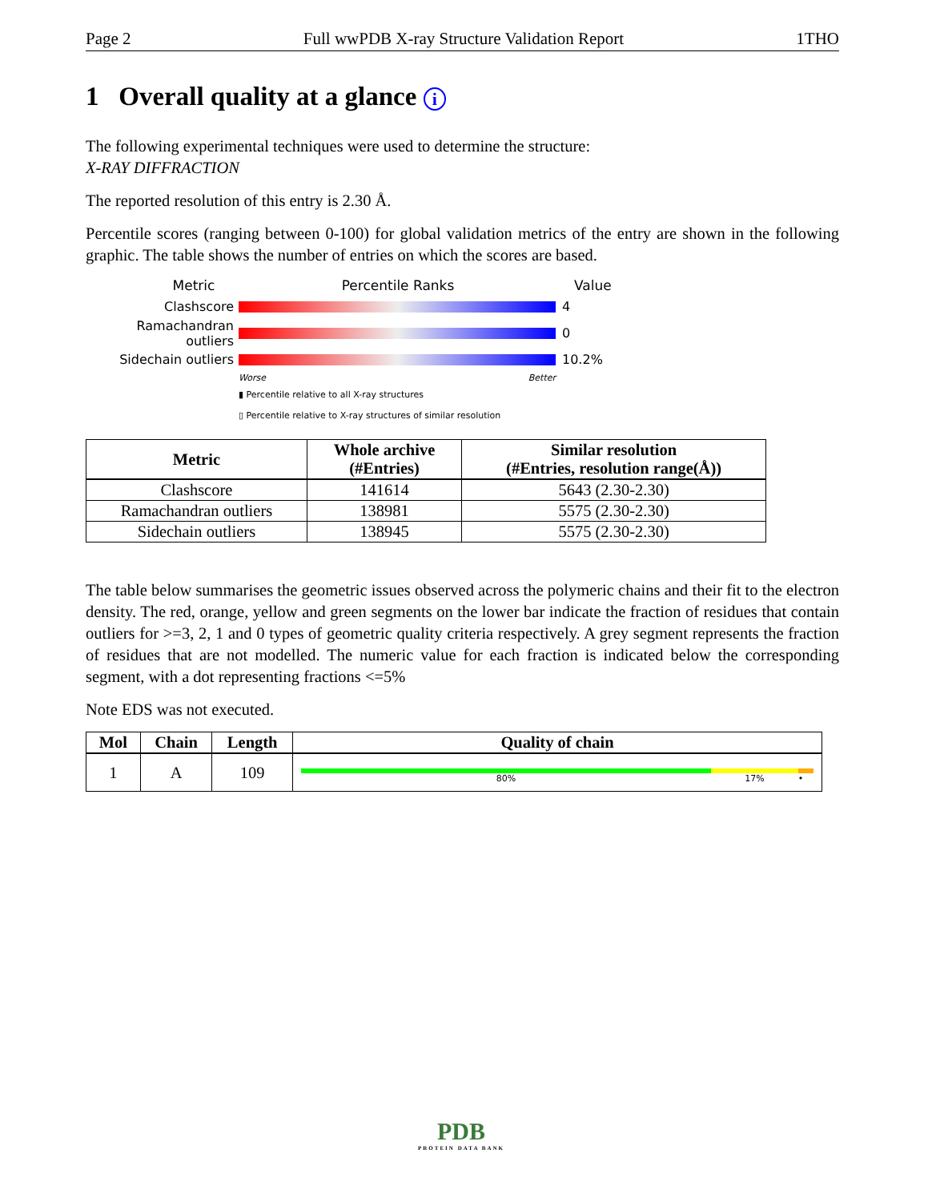Page 2 Full wwPDB X-ray Structure Validation Report 1THO
1 Overall quality at a glance i
The following experimental techniques were used to determine the structure:
X-RAY DIFFRACTION
The reported resolution of this entry is 2.30 Å.
Percentile scores (ranging between 0-100) for global validation metrics of the entry are shown in the following graphic. The table shows the number of entries on which the scores are based.
Metric Percentile Ranks Value
Clashscore 4
Ramachandran outliers 0
Sidechain outliers 10.2%
Worse Better
▮ Percentile relative to all X-ray structures
▯ Percentile relative to X-ray structures of similar resolution
| Metric | Whole archive (#Entries) | Similar resolution (#Entries, resolution range(Å)) |
| --- | --- | --- |
| Clashscore | 141614 | 5643 (2.30-2.30) |
| Ramachandran outliers | 138981 | 5575 (2.30-2.30) |
| Sidechain outliers | 138945 | 5575 (2.30-2.30) |
The table below summarises the geometric issues observed across the polymeric chains and their fit to the electron density. The red, orange, yellow and green segments on the lower bar indicate the fraction of residues that contain outliers for >=3, 2, 1 and 0 types of geometric quality criteria respectively. A grey segment represents the fraction of residues that are not modelled. The numeric value for each fraction is indicated below the corresponding segment, with a dot representing fractions <=5%
Note EDS was not executed.
| Mol | Chain | Length | Quality of chain |
| --- | --- | --- | --- |
| 1 | A | 109 | 80% 17% • |
PDB
PROTEIN DATA BANK